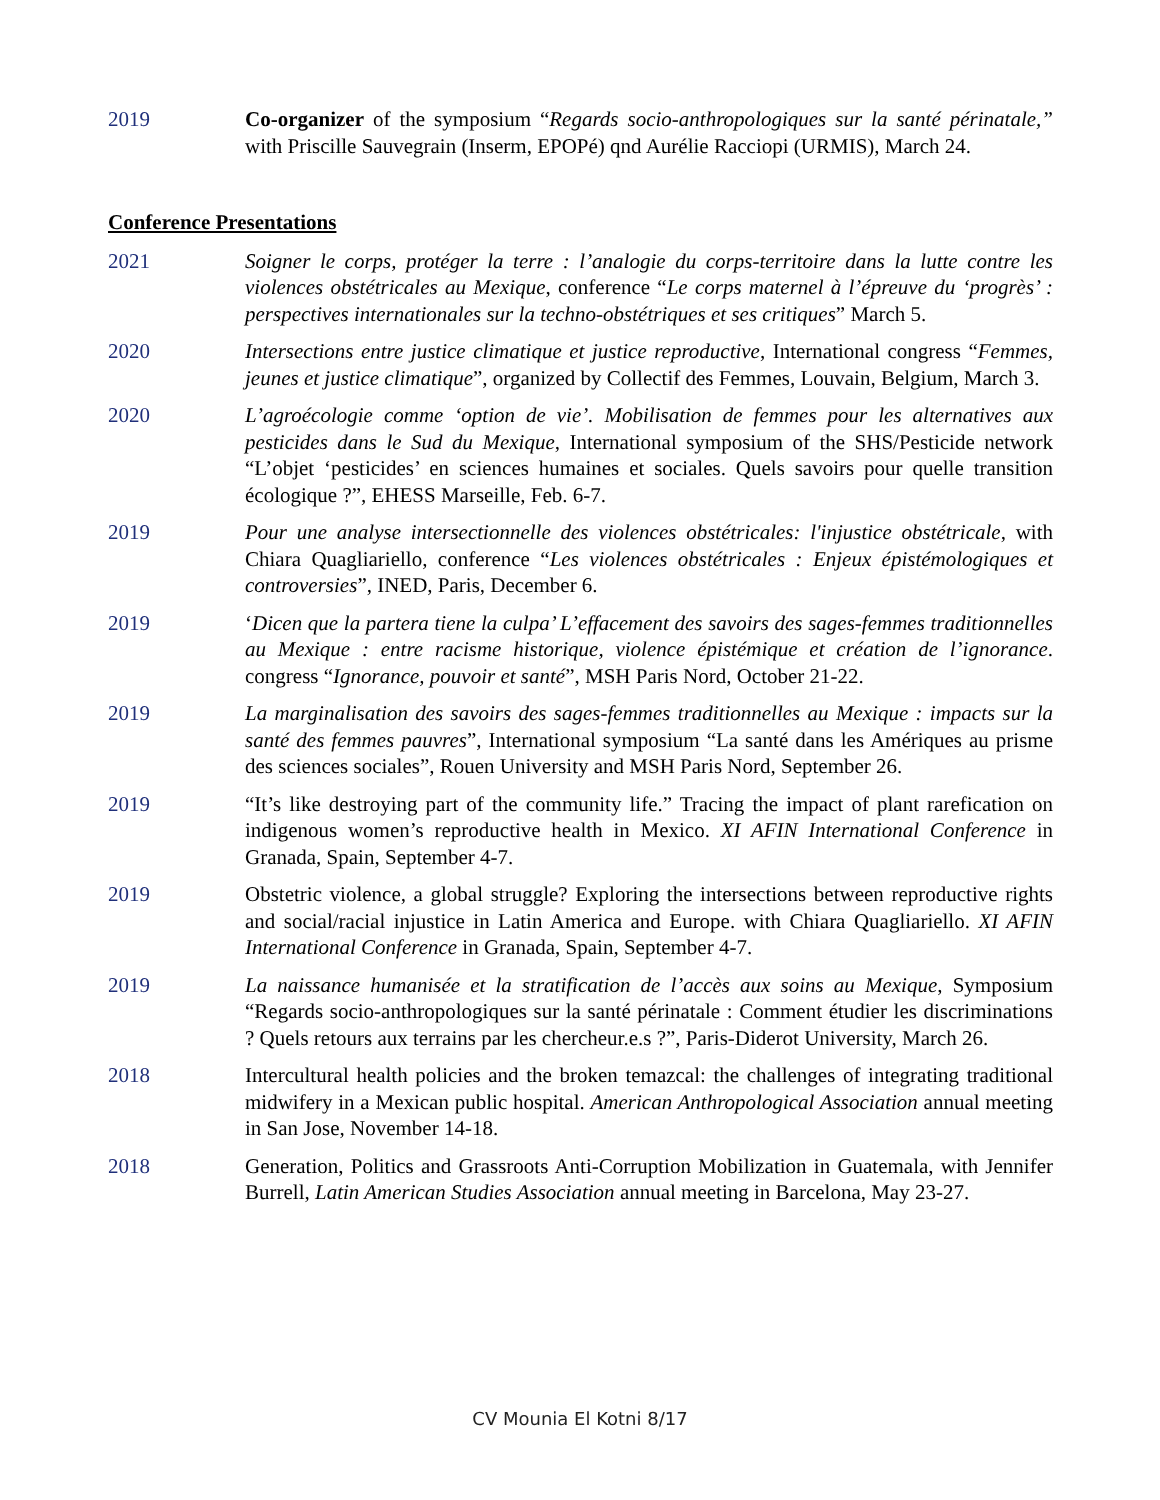2019 Co-organizer of the symposium “Regards socio-anthropologiques sur la santé périnatale,” with Priscille Sauvegrain (Inserm, EPOPé) qnd Aurélie Racciopi (URMIS), March 24.
Conference Presentations
2021 Soigner le corps, protéger la terre : l’analogie du corps-territoire dans la lutte contre les violences obstétricales au Mexique, conference “Le corps maternel à l’épreuve du ‘progrès’ : perspectives internationales sur la techno-obstétriques et ses critiques” March 5.
2020 Intersections entre justice climatique et justice reproductive, International congress “Femmes, jeunes et justice climatique”, organized by Collectif des Femmes, Louvain, Belgium, March 3.
2020 L’agroécologie comme ‘option de vie’. Mobilisation de femmes pour les alternatives aux pesticides dans le Sud du Mexique, International symposium of the SHS/Pesticide network “L’objet ‘pesticides’ en sciences humaines et sociales. Quels savoirs pour quelle transition écologique ?”, EHESS Marseille, Feb. 6-7.
2019 Pour une analyse intersectionnelle des violences obstétricales: l'injustice obstétricale, with Chiara Quagliariello, conference “Les violences obstétricales : Enjeux épistémologiques et controversies”, INED, Paris, December 6.
2019 ‘Dicen que la partera tiene la culpa’ L’effacement des savoirs des sages-femmes traditionnelles au Mexique : entre racisme historique, violence épistémique et création de l’ignorance. congress “Ignorance, pouvoir et santé”, MSH Paris Nord, October 21-22.
2019 La marginalisation des savoirs des sages-femmes traditionnelles au Mexique : impacts sur la santé des femmes pauvres”, International symposium “La santé dans les Amériques au prisme des sciences sociales”, Rouen University and MSH Paris Nord, September 26.
2019 “It’s like destroying part of the community life.” Tracing the impact of plant rarefication on indigenous women’s reproductive health in Mexico. XI AFIN International Conference in Granada, Spain, September 4-7.
2019 Obstetric violence, a global struggle? Exploring the intersections between reproductive rights and social/racial injustice in Latin America and Europe. with Chiara Quagliariello. XI AFIN International Conference in Granada, Spain, September 4-7.
2019 La naissance humanisée et la stratification de l’accès aux soins au Mexique, Symposium “Regards socio-anthropologiques sur la santé périnatale : Comment étudier les discriminations ? Quels retours aux terrains par les chercheur.e.s ?”, Paris-Diderot University, March 26.
2018 Intercultural health policies and the broken temazcal: the challenges of integrating traditional midwifery in a Mexican public hospital. American Anthropological Association annual meeting in San Jose, November 14-18.
2018 Generation, Politics and Grassroots Anti-Corruption Mobilization in Guatemala, with Jennifer Burrell, Latin American Studies Association annual meeting in Barcelona, May 23-27.
CV Mounia El Kotni 8/17